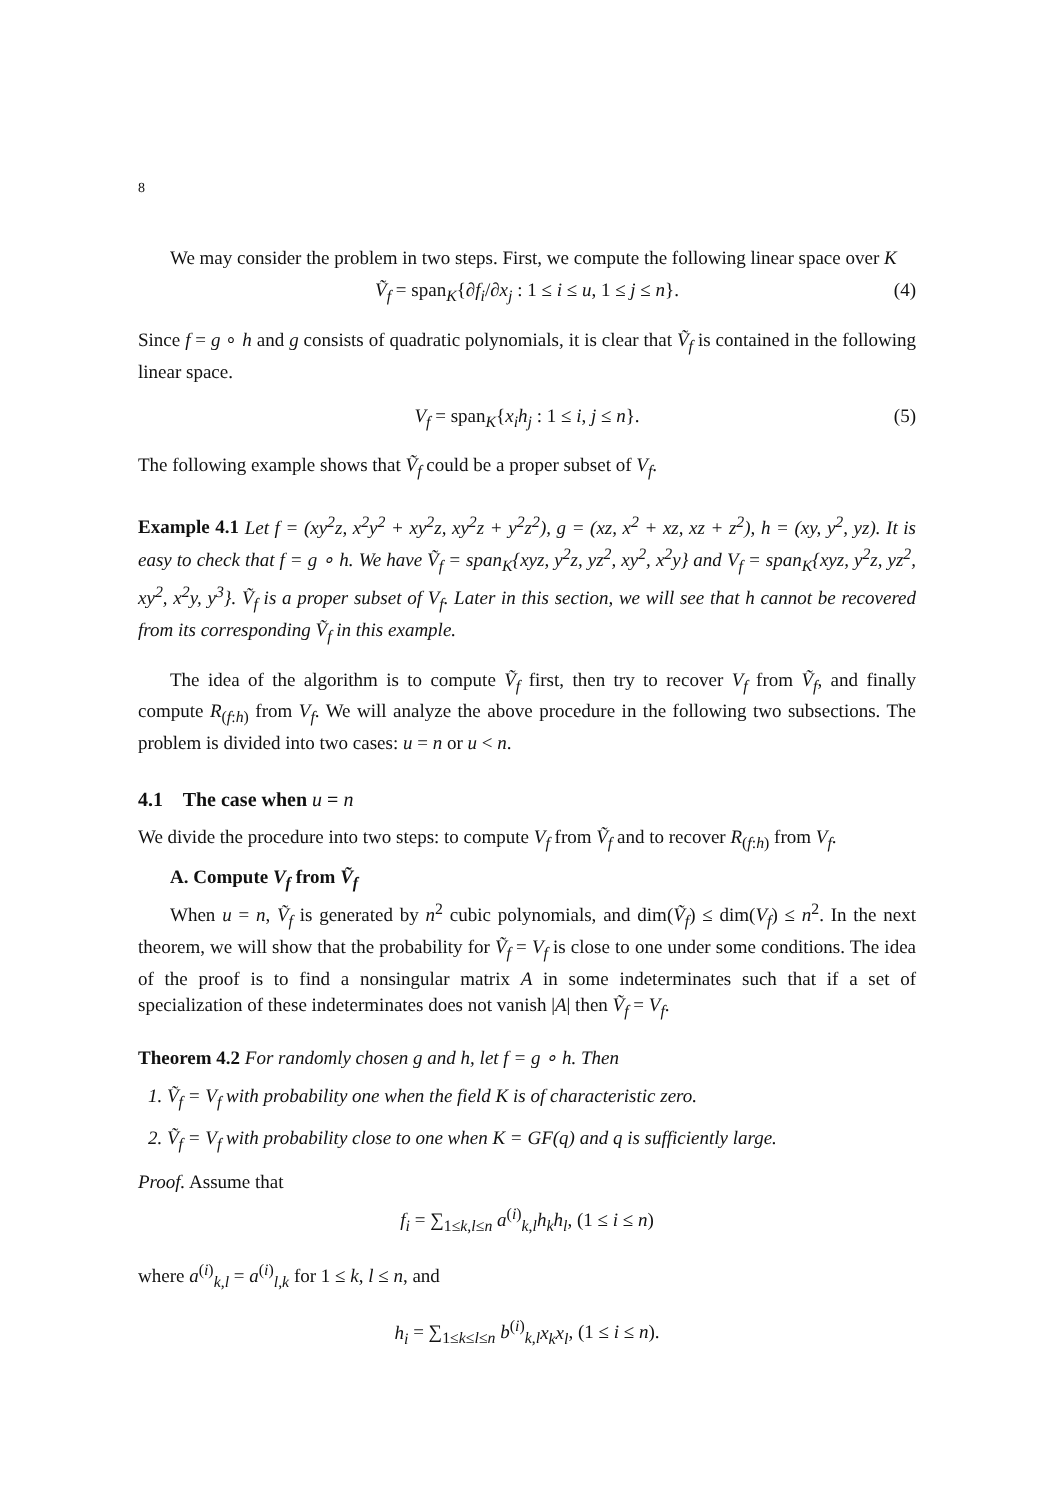8
We may consider the problem in two steps. First, we compute the following linear space over K
Ṽ<sub>f</sub> = span<sub>K</sub>{∂f<sub>i</sub>/∂x<sub>j</sub> : 1 ≤ i ≤ u, 1 ≤ j ≤ n}. (4)
Since f = g ∘ h and g consists of quadratic polynomials, it is clear that Ṽ<sub>f</sub> is contained in the following linear space.
V<sub>f</sub> = span<sub>K</sub>{x<sub>i</sub>h<sub>j</sub> : 1 ≤ i, j ≤ n}. (5)
The following example shows that Ṽ<sub>f</sub> could be a proper subset of V<sub>f</sub>.
Example 4.1 Let f = (xy<sup>2</sup>z, x<sup>2</sup>y<sup>2</sup> + xy<sup>2</sup>z, xy<sup>2</sup>z + y<sup>2</sup>z<sup>2</sup>), g = (xz, x<sup>2</sup> + xz, xz + z<sup>2</sup>), h = (xy, y<sup>2</sup>, yz). It is easy to check that f = g ∘ h. We have Ṽ<sub>f</sub> = span<sub>K</sub>{xyz, y<sup>2</sup>z, yz<sup>2</sup>, xy<sup>2</sup>, x<sup>2</sup>y} and V<sub>f</sub> = span<sub>K</sub>{xyz, y<sup>2</sup>z, yz<sup>2</sup>, xy<sup>2</sup>, x<sup>2</sup>y, y<sup>3</sup>}. Ṽ<sub>f</sub> is a proper subset of V<sub>f</sub>. Later in this section, we will see that h cannot be recovered from its corresponding Ṽ<sub>f</sub> in this example.
The idea of the algorithm is to compute Ṽ<sub>f</sub> first, then try to recover V<sub>f</sub> from Ṽ<sub>f</sub>, and finally compute R<sub>(f:h)</sub> from V<sub>f</sub>. We will analyze the above procedure in the following two subsections. The problem is divided into two cases: u = n or u < n.
4.1 The case when u = n
We divide the procedure into two steps: to compute V<sub>f</sub> from Ṽ<sub>f</sub> and to recover R<sub>(f:h)</sub> from V<sub>f</sub>.
A. Compute V<sub>f</sub> from Ṽ<sub>f</sub>
When u = n, Ṽ<sub>f</sub> is generated by n<sup>2</sup> cubic polynomials, and dim(Ṽ<sub>f</sub>) ≤ dim(V<sub>f</sub>) ≤ n<sup>2</sup>. In the next theorem, we will show that the probability for Ṽ<sub>f</sub> = V<sub>f</sub> is close to one under some conditions. The idea of the proof is to find a nonsingular matrix A in some indeterminates such that if a set of specialization of these indeterminates does not vanish |A| then Ṽ<sub>f</sub> = V<sub>f</sub>.
Theorem 4.2 For randomly chosen g and h, let f = g ∘ h. Then
1. Ṽ<sub>f</sub> = V<sub>f</sub> with probability one when the field K is of characteristic zero.
2. Ṽ<sub>f</sub> = V<sub>f</sub> with probability close to one when K = GF(q) and q is sufficiently large.
Proof. Assume that
f<sub>i</sub> = ∑<sub>1≤k,l≤n</sub> a<sup>(i)</sup><sub>k,l</sub>h<sub>k</sub>h<sub>l</sub>, (1 ≤ i ≤ n)
where a<sup>(i)</sup><sub>k,l</sub> = a<sup>(i)</sup><sub>l,k</sub> for 1 ≤ k, l ≤ n, and
h<sub>i</sub> = ∑<sub>1≤k≤l≤n</sub> b<sup>(i)</sup><sub>k,l</sub>x<sub>k</sub>x<sub>l</sub>, (1 ≤ i ≤ n).